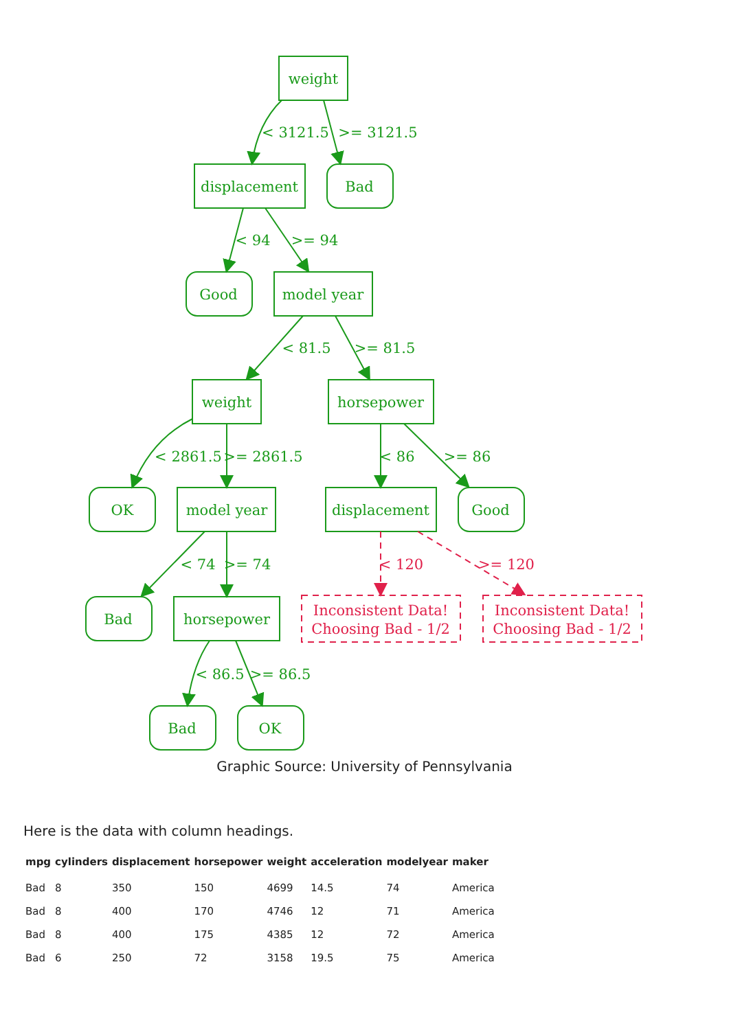weight
displacement
Bad
Good
model year
weight
horsepower
OK
model year
displacement
Good
Bad
horsepower
Bad
OK
< 3121.5
>= 3121.5
< 94
>= 94
< 81.5
>= 81.5
< 2861.5
>= 2861.5
< 86
>= 86
< 74
>= 74
< 86.5
>= 86.5
< 120
>= 120
Inconsistent Data!
Choosing Bad - 1/2
Inconsistent Data!
Choosing Bad - 1/2
Graphic Source: University of Pennsylvania
Here is the data with column headings.
| mpg | cylinders | displacement | horsepower | weight | acceleration | modelyear | maker |
| --- | --- | --- | --- | --- | --- | --- | --- |
| Bad | 8 | 350 | 150 | 4699 | 14.5 | 74 | America |
| Bad | 8 | 400 | 170 | 4746 | 12 | 71 | America |
| Bad | 8 | 400 | 175 | 4385 | 12 | 72 | America |
| Bad | 6 | 250 | 72 | 3158 | 19.5 | 75 | America |